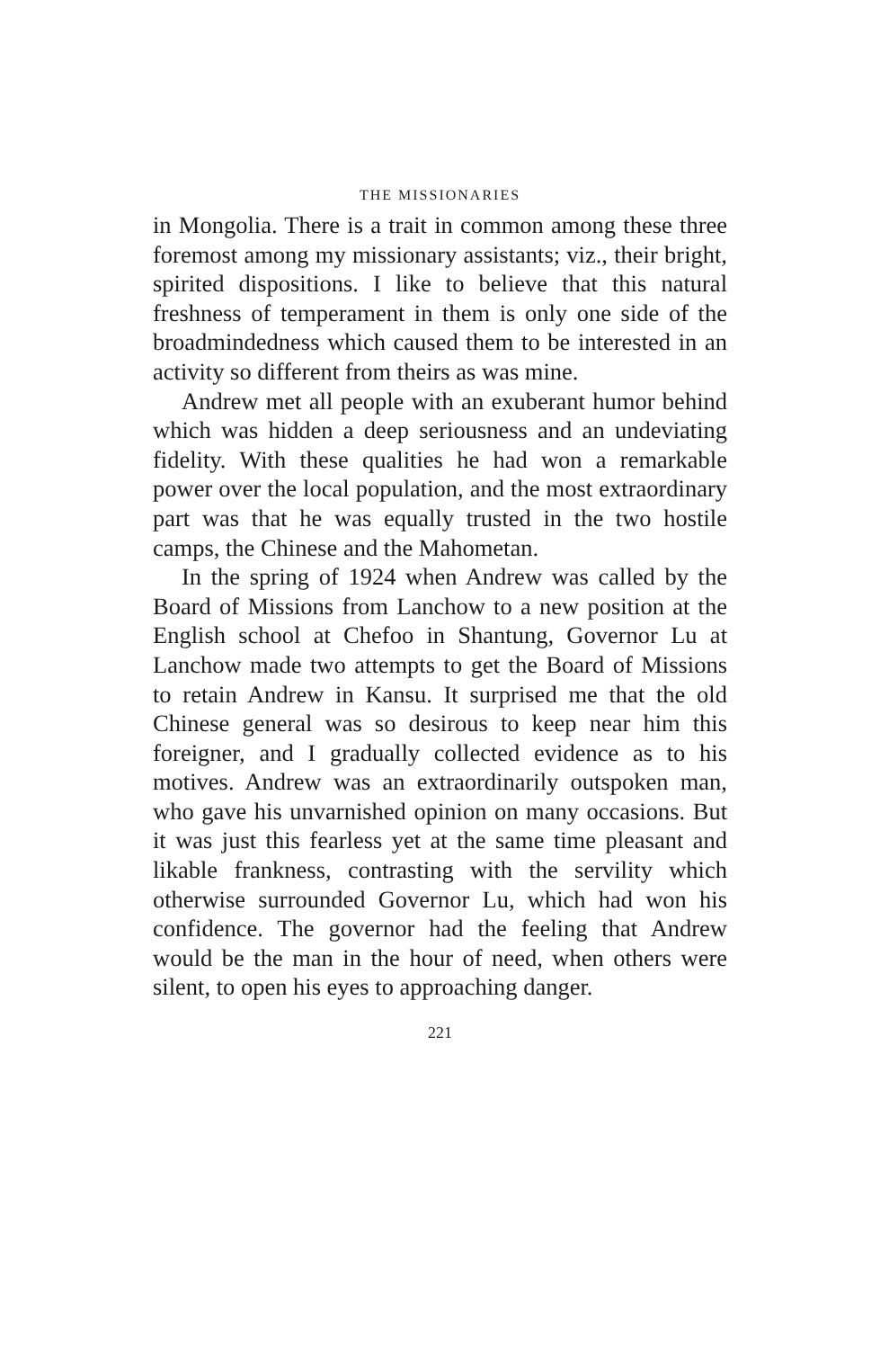THE MISSIONARIES
in Mongolia. There is a trait in common among these three foremost among my missionary assistants; viz., their bright, spirited dispositions. I like to believe that this natural freshness of temperament in them is only one side of the broadmindedness which caused them to be interested in an activity so different from theirs as was mine.
Andrew met all people with an exuberant humor behind which was hidden a deep seriousness and an undeviating fidelity. With these qualities he had won a remarkable power over the local population, and the most extraordinary part was that he was equally trusted in the two hostile camps, the Chinese and the Mahometan.
In the spring of 1924 when Andrew was called by the Board of Missions from Lanchow to a new position at the English school at Chefoo in Shantung, Governor Lu at Lanchow made two attempts to get the Board of Missions to retain Andrew in Kansu. It surprised me that the old Chinese general was so desirous to keep near him this foreigner, and I gradually collected evidence as to his motives. Andrew was an extraordinarily outspoken man, who gave his unvarnished opinion on many occasions. But it was just this fearless yet at the same time pleasant and likable frankness, contrasting with the servility which otherwise surrounded Governor Lu, which had won his confidence. The governor had the feeling that Andrew would be the man in the hour of need, when others were silent, to open his eyes to approaching danger.
221